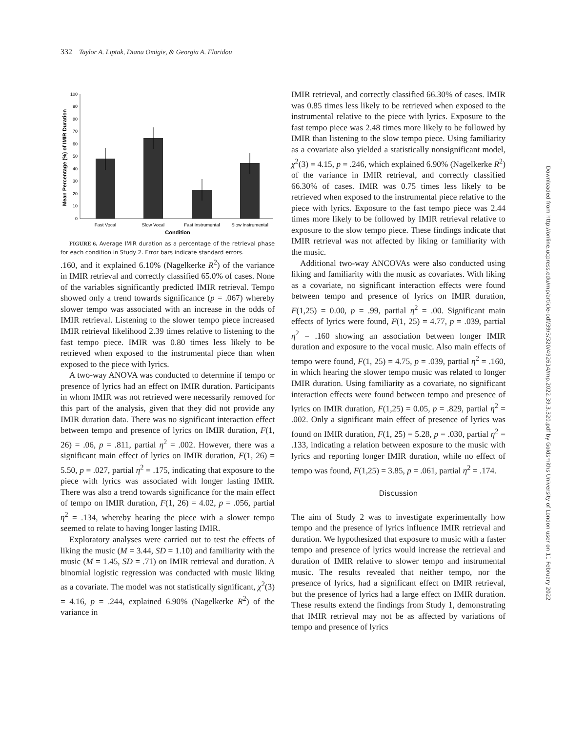332 Taylor A. Liptak, Diana Omigie, & Georgia A. Floridou
0
10
20
30
40
50
60
70
80
90
100
Fast Vocal
Slow Vocal
Fast Instrumental
Slow Instrumental
Condition
Mean Percentage (%) of IMIR Duration
FIGURE 6. Average IMIR duration as a percentage of the retrieval phase for each condition in Study 2. Error bars indicate standard errors.
.160, and it explained 6.10% (Nagelkerke R<sup>2</sup>) of the variance in IMIR retrieval and correctly classified 65.0% of cases. None of the variables significantly predicted IMIR retrieval. Tempo showed only a trend towards significance (p = .067) whereby slower tempo was associated with an increase in the odds of IMIR retrieval. Listening to the slower tempo piece increased IMIR retrieval likelihood 2.39 times relative to listening to the fast tempo piece. IMIR was 0.80 times less likely to be retrieved when exposed to the instrumental piece than when exposed to the piece with lyrics.
A two-way ANOVA was conducted to determine if tempo or presence of lyrics had an effect on IMIR duration. Participants in whom IMIR was not retrieved were necessarily removed for this part of the analysis, given that they did not provide any IMIR duration data. There was no significant interaction effect between tempo and presence of lyrics on IMIR duration, F(1, 26) = .06, p = .811, partial η<sup>2</sup> = .002. However, there was a significant main effect of lyrics on IMIR duration, F(1, 26) = 5.50, p = .027, partial η<sup>2</sup> = .175, indicating that exposure to the piece with lyrics was associated with longer lasting IMIR. There was also a trend towards significance for the main effect of tempo on IMIR duration, F(1, 26) = 4.02, p = .056, partial η<sup>2</sup> = .134, whereby hearing the piece with a slower tempo seemed to relate to having longer lasting IMIR.
Exploratory analyses were carried out to test the effects of liking the music (M = 3.44, SD = 1.10) and familiarity with the music (M = 1.45, SD = .71) on IMIR retrieval and duration. A binomial logistic regression was conducted with music liking as a covariate. The model was not statistically significant, χ<sup>2</sup>(3) = 4.16, p = .244, explained 6.90% (Nagelkerke R<sup>2</sup>) of the variance in
IMIR retrieval, and correctly classified 66.30% of cases. IMIR was 0.85 times less likely to be retrieved when exposed to the instrumental relative to the piece with lyrics. Exposure to the fast tempo piece was 2.48 times more likely to be followed by IMIR than listening to the slow tempo piece. Using familiarity as a covariate also yielded a statistically nonsignificant model, χ<sup>2</sup>(3) = 4.15, p = .246, which explained 6.90% (Nagelkerke R<sup>2</sup>) of the variance in IMIR retrieval, and correctly classified 66.30% of cases. IMIR was 0.75 times less likely to be retrieved when exposed to the instrumental piece relative to the piece with lyrics. Exposure to the fast tempo piece was 2.44 times more likely to be followed by IMIR retrieval relative to exposure to the slow tempo piece. These findings indicate that IMIR retrieval was not affected by liking or familiarity with the music.
Additional two-way ANCOVAs were also conducted using liking and familiarity with the music as covariates. With liking as a covariate, no significant interaction effects were found between tempo and presence of lyrics on IMIR duration, F(1,25) = 0.00, p = .99, partial η<sup>2</sup> = .00. Significant main effects of lyrics were found, F(1, 25) = 4.77, p = .039, partial η<sup>2</sup> = .160 showing an association between longer IMIR duration and exposure to the vocal music. Also main effects of tempo were found, F(1, 25) = 4.75, p = .039, partial η<sup>2</sup> = .160, in which hearing the slower tempo music was related to longer IMIR duration. Using familiarity as a covariate, no significant interaction effects were found between tempo and presence of lyrics on IMIR duration, F(1,25) = 0.05, p = .829, partial η<sup>2</sup> = .002. Only a significant main effect of presence of lyrics was found on IMIR duration, F(1, 25) = 5.28, p = .030, partial η<sup>2</sup> = .133, indicating a relation between exposure to the music with lyrics and reporting longer IMIR duration, while no effect of tempo was found, F(1,25) = 3.85, p = .061, partial η<sup>2</sup> = .174.
Discussion
The aim of Study 2 was to investigate experimentally how tempo and the presence of lyrics influence IMIR retrieval and duration. We hypothesized that exposure to music with a faster tempo and presence of lyrics would increase the retrieval and duration of IMIR relative to slower tempo and instrumental music. The results revealed that neither tempo, nor the presence of lyrics, had a significant effect on IMIR retrieval, but the presence of lyrics had a large effect on IMIR duration. These results extend the findings from Study 1, demonstrating that IMIR retrieval may not be as affected by variations of tempo and presence of lyrics
Downloaded from http://online.ucpress.edu/mp/article-pdf/39/3/320/492614/mp.2022.39.3.320.pdf by Goldsmiths University of London user on 11 February 2022